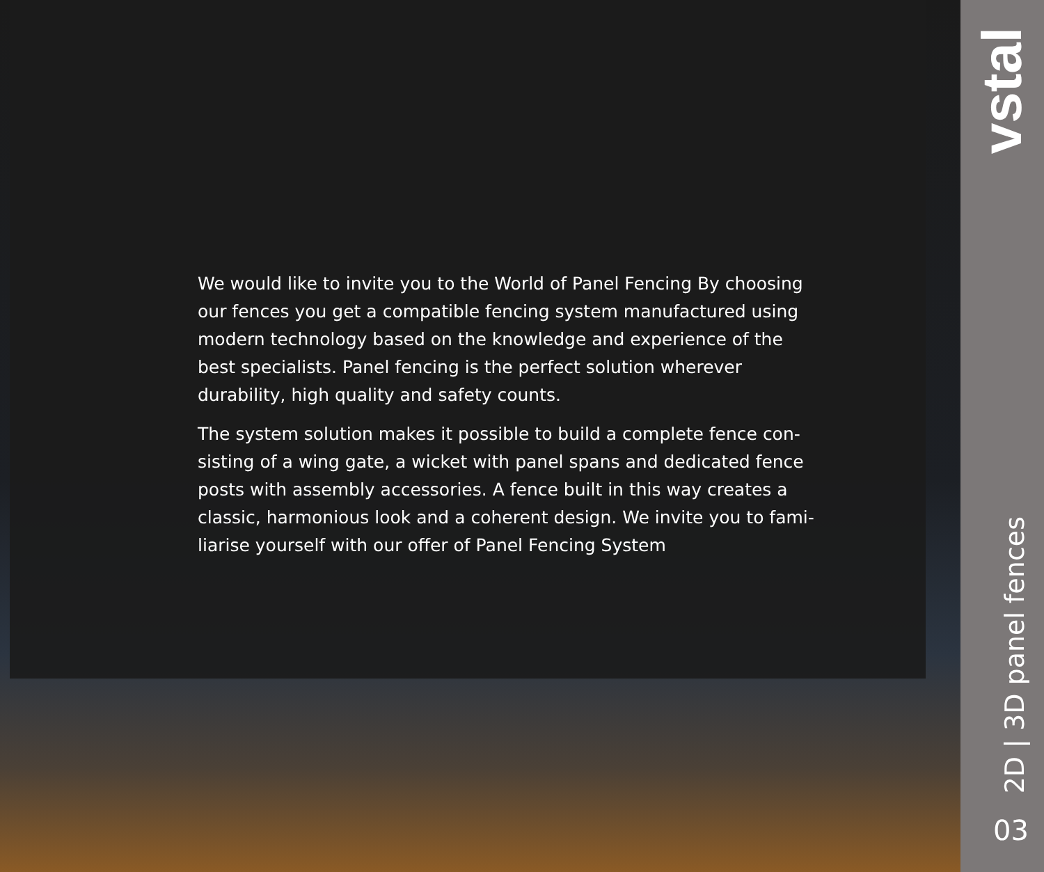We would like to invite you to the World of Panel Fencing By choosing our fences you get a compatible fencing system manufactured using modern technology based on the knowledge and experience of the best specialists. Panel fencing is the perfect solution wherever durability, high quality and safety counts.
The system solution makes it possible to build a complete fence con-sisting of a wing gate, a wicket with panel spans and dedicated fence posts with assembly accessories. A fence built in this way creates a classic, harmonious look and a coherent design. We invite you to fami-liarise yourself with our offer of Panel Fencing System
vstal
2D | 3D panel fences
03